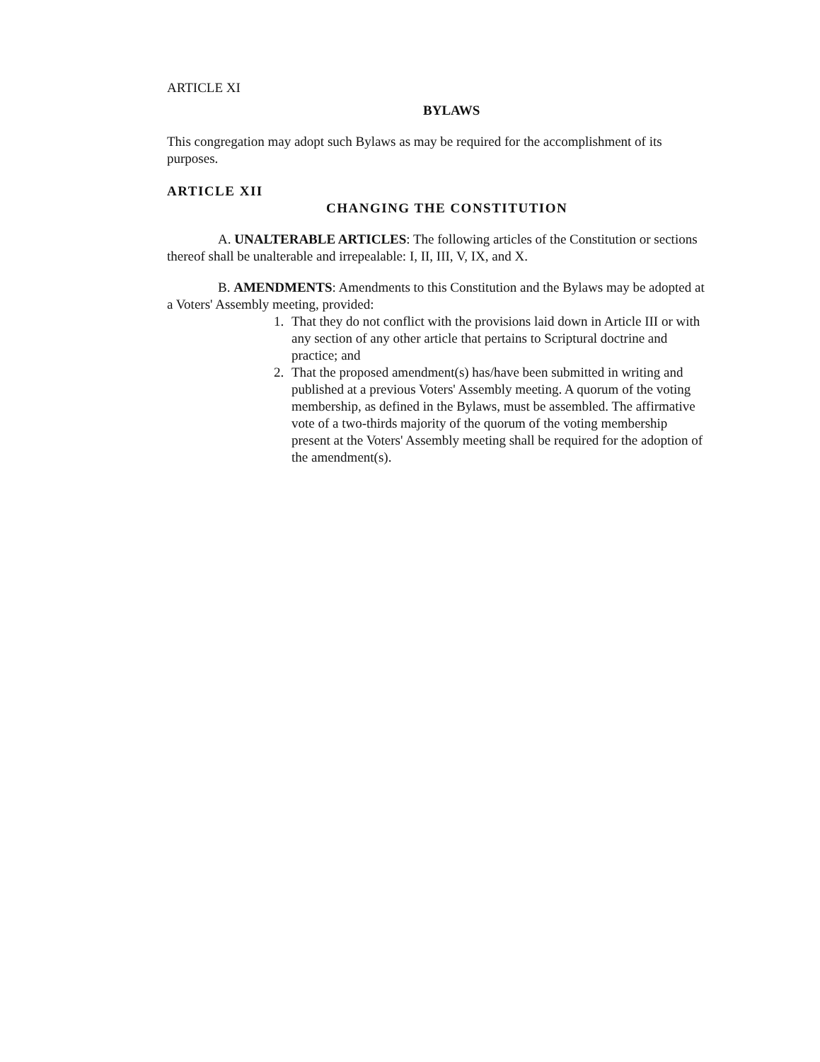ARTICLE XI
BYLAWS
This congregation may adopt such Bylaws as may be required for the accomplishment of its purposes.
ARTICLE XII
CHANGING THE CONSTITUTION
A. UNALTERABLE ARTICLES: The following articles of the Constitution or sections thereof shall be unalterable and irrepealable: I, II, III, V, IX, and X.
B. AMENDMENTS: Amendments to this Constitution and the Bylaws may be adopted at a Voters' Assembly meeting, provided:
1. That they do not conflict with the provisions laid down in Article III or with any section of any other article that pertains to Scriptural doctrine and practice; and
2. That the proposed amendment(s) has/have been submitted in writing and published at a previous Voters' Assembly meeting. A quorum of the voting membership, as defined in the Bylaws, must be assembled. The affirmative vote of a two-thirds majority of the quorum of the voting membership present at the Voters' Assembly meeting shall be required for the adoption of the amendment(s).